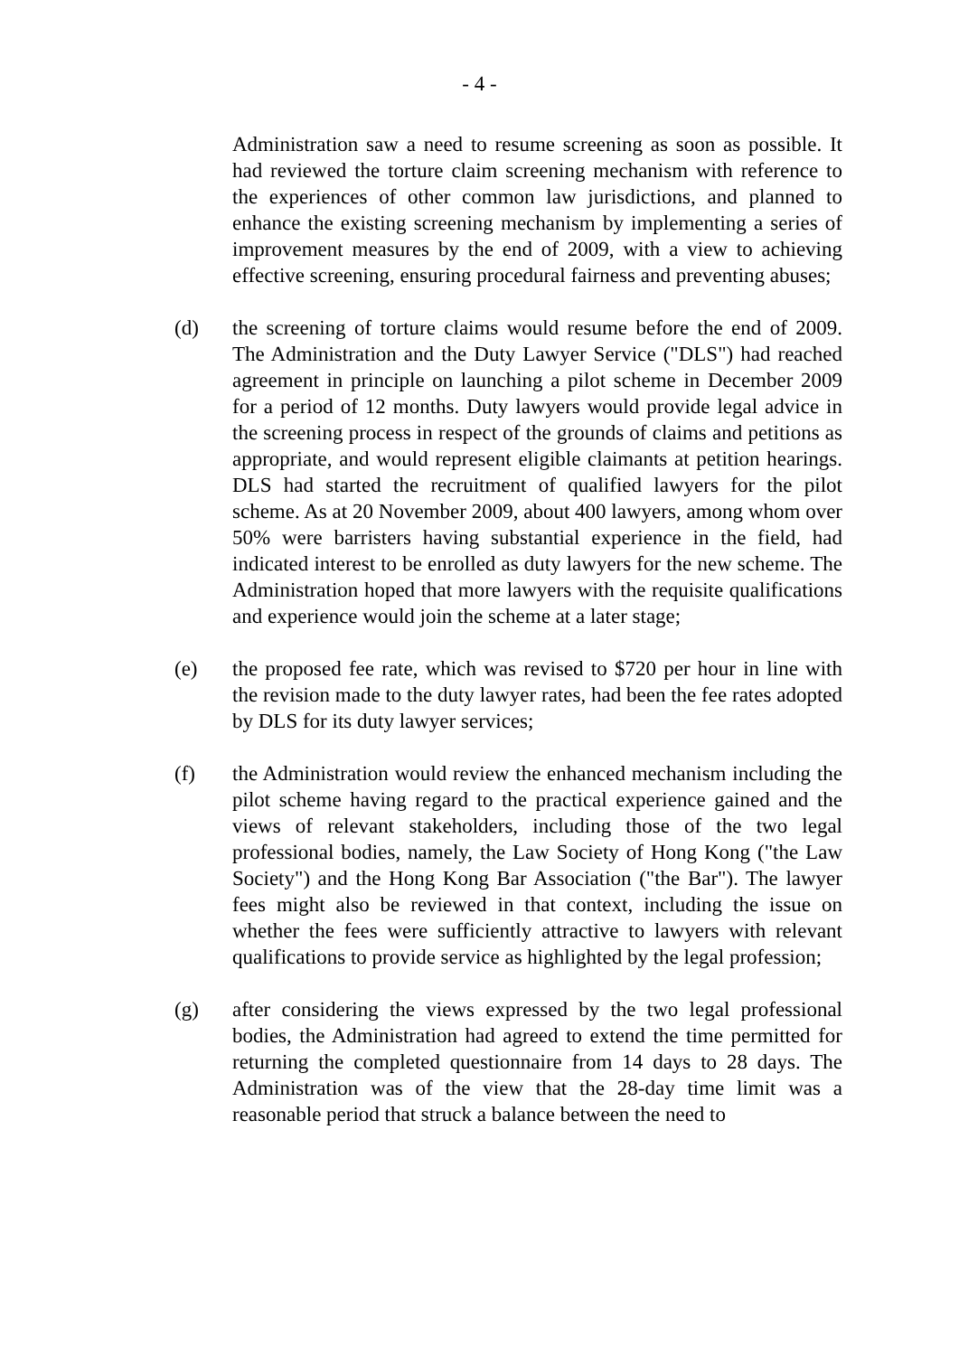- 4 -
Administration saw a need to resume screening as soon as possible. It had reviewed the torture claim screening mechanism with reference to the experiences of other common law jurisdictions, and planned to enhance the existing screening mechanism by implementing a series of improvement measures by the end of 2009, with a view to achieving effective screening, ensuring procedural fairness and preventing abuses;
(d) the screening of torture claims would resume before the end of 2009. The Administration and the Duty Lawyer Service ("DLS") had reached agreement in principle on launching a pilot scheme in December 2009 for a period of 12 months. Duty lawyers would provide legal advice in the screening process in respect of the grounds of claims and petitions as appropriate, and would represent eligible claimants at petition hearings. DLS had started the recruitment of qualified lawyers for the pilot scheme. As at 20 November 2009, about 400 lawyers, among whom over 50% were barristers having substantial experience in the field, had indicated interest to be enrolled as duty lawyers for the new scheme. The Administration hoped that more lawyers with the requisite qualifications and experience would join the scheme at a later stage;
(e) the proposed fee rate, which was revised to $720 per hour in line with the revision made to the duty lawyer rates, had been the fee rates adopted by DLS for its duty lawyer services;
(f) the Administration would review the enhanced mechanism including the pilot scheme having regard to the practical experience gained and the views of relevant stakeholders, including those of the two legal professional bodies, namely, the Law Society of Hong Kong ("the Law Society") and the Hong Kong Bar Association ("the Bar"). The lawyer fees might also be reviewed in that context, including the issue on whether the fees were sufficiently attractive to lawyers with relevant qualifications to provide service as highlighted by the legal profession;
(g) after considering the views expressed by the two legal professional bodies, the Administration had agreed to extend the time permitted for returning the completed questionnaire from 14 days to 28 days. The Administration was of the view that the 28-day time limit was a reasonable period that struck a balance between the need to